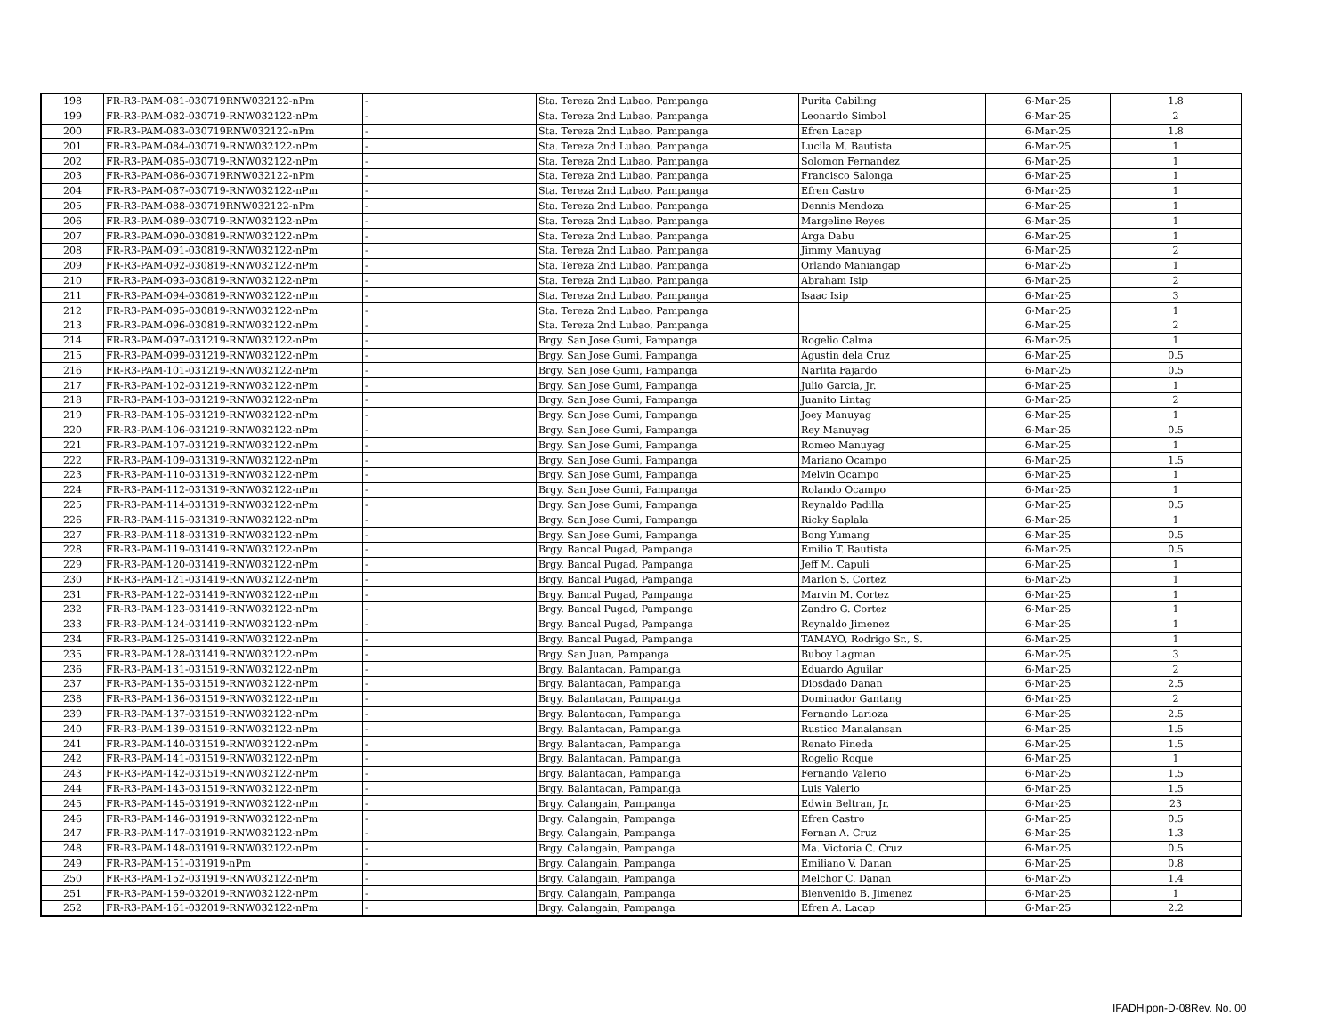| 198 | FR-R3-PAM-081-030719RNW032122-nPm | - | Sta. Tereza 2nd Lubao, Pampanga | Purita Cabiling | 6-Mar-25 | 1.8 |
| 199 | FR-R3-PAM-082-030719-RNW032122-nPm | - | Sta. Tereza 2nd Lubao, Pampanga | Leonardo Simbol | 6-Mar-25 | 2 |
| 200 | FR-R3-PAM-083-030719RNW032122-nPm | - | Sta. Tereza 2nd Lubao, Pampanga | Efren Lacap | 6-Mar-25 | 1.8 |
| 201 | FR-R3-PAM-084-030719-RNW032122-nPm | - | Sta. Tereza 2nd Lubao, Pampanga | Lucila M. Bautista | 6-Mar-25 | 1 |
| 202 | FR-R3-PAM-085-030719-RNW032122-nPm | - | Sta. Tereza 2nd Lubao, Pampanga | Solomon Fernandez | 6-Mar-25 | 1 |
| 203 | FR-R3-PAM-086-030719RNW032122-nPm | - | Sta. Tereza 2nd Lubao, Pampanga | Francisco Salonga | 6-Mar-25 | 1 |
| 204 | FR-R3-PAM-087-030719-RNW032122-nPm | - | Sta. Tereza 2nd Lubao, Pampanga | Efren Castro | 6-Mar-25 | 1 |
| 205 | FR-R3-PAM-088-030719RNW032122-nPm | - | Sta. Tereza 2nd Lubao, Pampanga | Dennis Mendoza | 6-Mar-25 | 1 |
| 206 | FR-R3-PAM-089-030719-RNW032122-nPm | - | Sta. Tereza 2nd Lubao, Pampanga | Margeline Reyes | 6-Mar-25 | 1 |
| 207 | FR-R3-PAM-090-030819-RNW032122-nPm | - | Sta. Tereza 2nd Lubao, Pampanga | Arga Dabu | 6-Mar-25 | 1 |
| 208 | FR-R3-PAM-091-030819-RNW032122-nPm | - | Sta. Tereza 2nd Lubao, Pampanga | Jimmy Manuyag | 6-Mar-25 | 2 |
| 209 | FR-R3-PAM-092-030819-RNW032122-nPm | - | Sta. Tereza 2nd Lubao, Pampanga | Orlando Maniangap | 6-Mar-25 | 1 |
| 210 | FR-R3-PAM-093-030819-RNW032122-nPm | - | Sta. Tereza 2nd Lubao, Pampanga | Abraham Isip | 6-Mar-25 | 2 |
| 211 | FR-R3-PAM-094-030819-RNW032122-nPm | - | Sta. Tereza 2nd Lubao, Pampanga | Isaac Isip | 6-Mar-25 | 3 |
| 212 | FR-R3-PAM-095-030819-RNW032122-nPm | - | Sta. Tereza 2nd Lubao, Pampanga | | 6-Mar-25 | 1 |
| 213 | FR-R3-PAM-096-030819-RNW032122-nPm | - | Sta. Tereza 2nd Lubao, Pampanga | | 6-Mar-25 | 2 |
| 214 | FR-R3-PAM-097-031219-RNW032122-nPm | - | Brgy. San Jose Gumi, Pampanga | Rogelio Calma | 6-Mar-25 | 1 |
| 215 | FR-R3-PAM-099-031219-RNW032122-nPm | - | Brgy. San Jose Gumi, Pampanga | Agustin dela Cruz | 6-Mar-25 | 0.5 |
| 216 | FR-R3-PAM-101-031219-RNW032122-nPm | - | Brgy. San Jose Gumi, Pampanga | Narlita Fajardo | 6-Mar-25 | 0.5 |
| 217 | FR-R3-PAM-102-031219-RNW032122-nPm | - | Brgy. San Jose Gumi, Pampanga | Julio Garcia, Jr. | 6-Mar-25 | 1 |
| 218 | FR-R3-PAM-103-031219-RNW032122-nPm | - | Brgy. San Jose Gumi, Pampanga | Juanito Lintag | 6-Mar-25 | 2 |
| 219 | FR-R3-PAM-105-031219-RNW032122-nPm | - | Brgy. San Jose Gumi, Pampanga | Joey Manuyag | 6-Mar-25 | 1 |
| 220 | FR-R3-PAM-106-031219-RNW032122-nPm | - | Brgy. San Jose Gumi, Pampanga | Rey Manuyag | 6-Mar-25 | 0.5 |
| 221 | FR-R3-PAM-107-031219-RNW032122-nPm | - | Brgy. San Jose Gumi, Pampanga | Romeo Manuyag | 6-Mar-25 | 1 |
| 222 | FR-R3-PAM-109-031319-RNW032122-nPm | - | Brgy. San Jose Gumi, Pampanga | Mariano Ocampo | 6-Mar-25 | 1.5 |
| 223 | FR-R3-PAM-110-031319-RNW032122-nPm | - | Brgy. San Jose Gumi, Pampanga | Melvin Ocampo | 6-Mar-25 | 1 |
| 224 | FR-R3-PAM-112-031319-RNW032122-nPm | - | Brgy. San Jose Gumi, Pampanga | Rolando Ocampo | 6-Mar-25 | 1 |
| 225 | FR-R3-PAM-114-031319-RNW032122-nPm | - | Brgy. San Jose Gumi, Pampanga | Reynaldo Padilla | 6-Mar-25 | 0.5 |
| 226 | FR-R3-PAM-115-031319-RNW032122-nPm | - | Brgy. San Jose Gumi, Pampanga | Ricky Saplala | 6-Mar-25 | 1 |
| 227 | FR-R3-PAM-118-031319-RNW032122-nPm | - | Brgy. San Jose Gumi, Pampanga | Bong Yumang | 6-Mar-25 | 0.5 |
| 228 | FR-R3-PAM-119-031419-RNW032122-nPm | - | Brgy. Bancal Pugad, Pampanga | Emilio T. Bautista | 6-Mar-25 | 0.5 |
| 229 | FR-R3-PAM-120-031419-RNW032122-nPm | - | Brgy. Bancal Pugad, Pampanga | Jeff M. Capuli | 6-Mar-25 | 1 |
| 230 | FR-R3-PAM-121-031419-RNW032122-nPm | - | Brgy. Bancal Pugad, Pampanga | Marlon S. Cortez | 6-Mar-25 | 1 |
| 231 | FR-R3-PAM-122-031419-RNW032122-nPm | - | Brgy. Bancal Pugad, Pampanga | Marvin M. Cortez | 6-Mar-25 | 1 |
| 232 | FR-R3-PAM-123-031419-RNW032122-nPm | - | Brgy. Bancal Pugad, Pampanga | Zandro G. Cortez | 6-Mar-25 | 1 |
| 233 | FR-R3-PAM-124-031419-RNW032122-nPm | - | Brgy. Bancal Pugad, Pampanga | Reynaldo Jimenez | 6-Mar-25 | 1 |
| 234 | FR-R3-PAM-125-031419-RNW032122-nPm | - | Brgy. Bancal Pugad, Pampanga | TAMAYO, Rodrigo Sr., S. | 6-Mar-25 | 1 |
| 235 | FR-R3-PAM-128-031419-RNW032122-nPm | - | Brgy. San Juan, Pampanga | Buboy Lagman | 6-Mar-25 | 3 |
| 236 | FR-R3-PAM-131-031519-RNW032122-nPm | - | Brgy. Balantacan, Pampanga | Eduardo Aguilar | 6-Mar-25 | 2 |
| 237 | FR-R3-PAM-135-031519-RNW032122-nPm | - | Brgy. Balantacan, Pampanga | Diosdado Danan | 6-Mar-25 | 2.5 |
| 238 | FR-R3-PAM-136-031519-RNW032122-nPm | - | Brgy. Balantacan, Pampanga | Dominador Gantang | 6-Mar-25 | 2 |
| 239 | FR-R3-PAM-137-031519-RNW032122-nPm | - | Brgy. Balantacan, Pampanga | Fernando Larioza | 6-Mar-25 | 2.5 |
| 240 | FR-R3-PAM-139-031519-RNW032122-nPm | - | Brgy. Balantacan, Pampanga | Rustico Manalansan | 6-Mar-25 | 1.5 |
| 241 | FR-R3-PAM-140-031519-RNW032122-nPm | - | Brgy. Balantacan, Pampanga | Renato Pineda | 6-Mar-25 | 1.5 |
| 242 | FR-R3-PAM-141-031519-RNW032122-nPm | - | Brgy. Balantacan, Pampanga | Rogelio Roque | 6-Mar-25 | 1 |
| 243 | FR-R3-PAM-142-031519-RNW032122-nPm | - | Brgy. Balantacan, Pampanga | Fernando Valerio | 6-Mar-25 | 1.5 |
| 244 | FR-R3-PAM-143-031519-RNW032122-nPm | - | Brgy. Balantacan, Pampanga | Luis Valerio | 6-Mar-25 | 1.5 |
| 245 | FR-R3-PAM-145-031919-RNW032122-nPm | - | Brgy. Calangain, Pampanga | Edwin Beltran, Jr. | 6-Mar-25 | 23 |
| 246 | FR-R3-PAM-146-031919-RNW032122-nPm | - | Brgy. Calangain, Pampanga | Efren Castro | 6-Mar-25 | 0.5 |
| 247 | FR-R3-PAM-147-031919-RNW032122-nPm | - | Brgy. Calangain, Pampanga | Fernan A. Cruz | 6-Mar-25 | 1.3 |
| 248 | FR-R3-PAM-148-031919-RNW032122-nPm | - | Brgy. Calangain, Pampanga | Ma. Victoria C. Cruz | 6-Mar-25 | 0.5 |
| 249 | FR-R3-PAM-151-031919-nPm | - | Brgy. Calangain, Pampanga | Emiliano V. Danan | 6-Mar-25 | 0.8 |
| 250 | FR-R3-PAM-152-031919-RNW032122-nPm | - | Brgy. Calangain, Pampanga | Melchor C. Danan | 6-Mar-25 | 1.4 |
| 251 | FR-R3-PAM-159-032019-RNW032122-nPm | - | Brgy. Calangain, Pampanga | Bienvenido B. Jimenez | 6-Mar-25 | 1 |
| 252 | FR-R3-PAM-161-032019-RNW032122-nPm | - | Brgy. Calangain, Pampanga | Efren A. Lacap | 6-Mar-25 | 2.2 |
IFADHipon-D-08Rev. No. 00